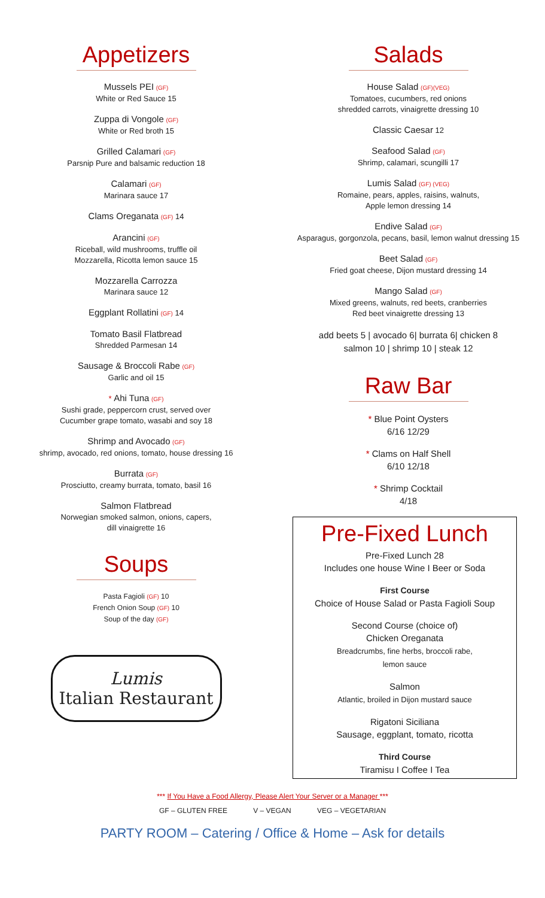Appetizers
Mussels PEI (GF)
White or Red Sauce 15
Zuppa di Vongole (GF)
White or Red broth 15
Grilled Calamari (GF)
Parsnip Pure and balsamic reduction 18
Calamari (GF)
Marinara sauce 17
Clams Oreganata (GF) 14
Arancini (GF)
Riceball, wild mushrooms, truffle oil
Mozzarella, Ricotta lemon sauce 15
Mozzarella Carrozza
Marinara sauce 12
Eggplant Rollatini (GF) 14
Tomato Basil Flatbread
Shredded Parmesan 14
Sausage & Broccoli Rabe (GF)
Garlic and oil 15
* Ahi Tuna (GF)
Sushi grade, peppercorn crust, served over
Cucumber grape tomato, wasabi and soy 18
Shrimp and Avocado (GF)
shrimp, avocado, red onions, tomato, house dressing 16
Burrata (GF)
Prosciutto, creamy burrata, tomato, basil 16
Salmon Flatbread
Norwegian smoked salmon, onions, capers,
dill vinaigrette 16
Soups
Pasta Fagioli (GF) 10
French Onion Soup (GF) 10
Soup of the day (GF)
Lumis
Italian Restaurant
Salads
House Salad (GF)(VEG)
Tomatoes, cucumbers, red onions
shredded carrots, vinaigrette dressing 10
Classic Caesar 12
Seafood Salad (GF)
Shrimp, calamari, scungilli 17
Lumis Salad (GF) (VEG)
Romaine, pears, apples, raisins, walnuts,
Apple lemon dressing 14
Endive Salad (GF)
Asparagus, gorgonzola, pecans, basil, lemon walnut dressing 15
Beet Salad (GF)
Fried goat cheese, Dijon mustard dressing 14
Mango Salad (GF)
Mixed greens, walnuts, red beets, cranberries
Red beet vinaigrette dressing 13
add beets 5 | avocado 6| burrata 6| chicken 8
salmon 10 | shrimp 10 | steak 12
Raw Bar
* Blue Point Oysters
6/16 12/29
* Clams on Half Shell
6/10 12/18
* Shrimp Cocktail
4/18
Pre-Fixed Lunch
Pre-Fixed Lunch 28
Includes one house Wine I Beer or Soda
First Course
Choice of House Salad or Pasta Fagioli Soup
Second Course (choice of)
Chicken Oreganata
Breadcrumbs, fine herbs, broccoli rabe,
lemon sauce
Salmon
Atlantic, broiled in Dijon mustard sauce
Rigatoni Siciliana
Sausage, eggplant, tomato, ricotta
Third Course
Tiramisu I Coffee I Tea
*** If You Have a Food Allergy, Please Alert Your Server or a Manager ***
GF – GLUTEN FREE V – VEGAN VEG – VEGETARIAN
PARTY ROOM – Catering / Office & Home – Ask for details